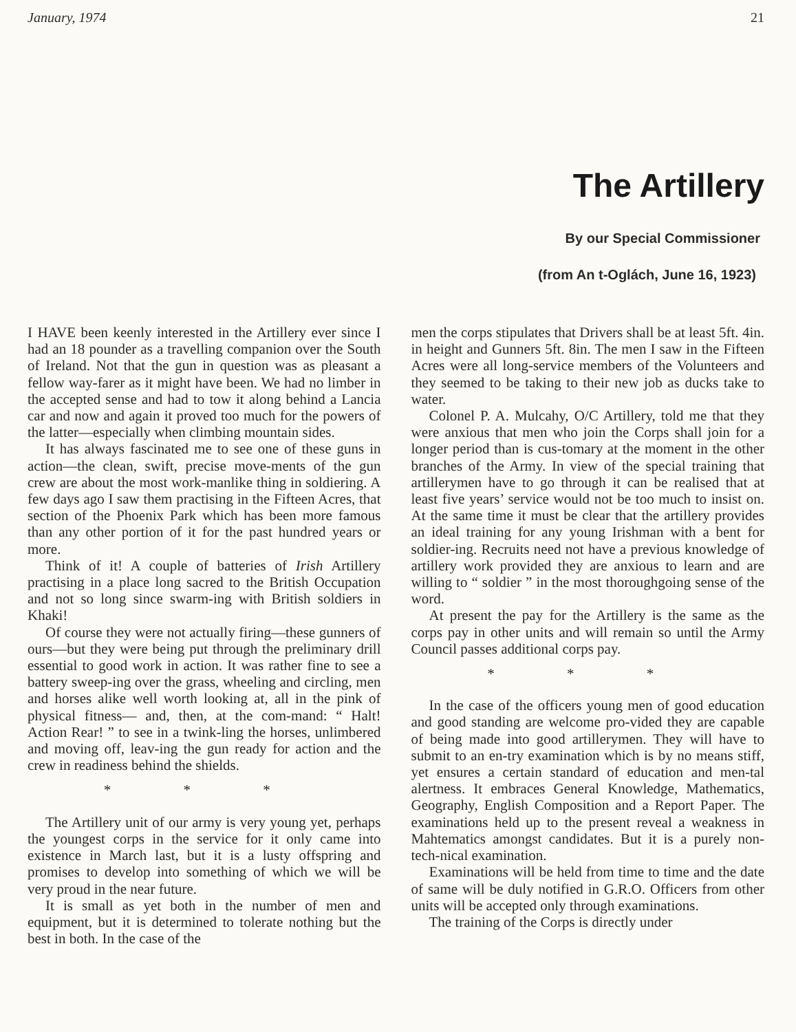January, 1974 21
The Artillery
By our Special Commissioner
(from An t-Oglách, June 16, 1923)
I HAVE been keenly interested in the Artillery ever since I had an 18 pounder as a travelling companion over the South of Ireland. Not that the gun in question was as pleasant a fellow way-farer as it might have been. We had no limber in the accepted sense and had to tow it along behind a Lancia car and now and again it proved too much for the powers of the latter—especially when climbing mountain sides.
It has always fascinated me to see one of these guns in action—the clean, swift, precise move-ments of the gun crew are about the most work-manlike thing in soldiering. A few days ago I saw them practising in the Fifteen Acres, that section of the Phoenix Park which has been more famous than any other portion of it for the past hundred years or more.
Think of it! A couple of batteries of Irish Artillery practising in a place long sacred to the British Occupation and not so long since swarm-ing with British soldiers in Khaki!
Of course they were not actually firing—these gunners of ours—but they were being put through the preliminary drill essential to good work in action. It was rather fine to see a battery sweep-ing over the grass, wheeling and circling, men and horses alike well worth looking at, all in the pink of physical fitness— and, then, at the com-mand: “ Halt! Action Rear! ” to see in a twink-ling the horses, unlimbered and moving off, leav-ing the gun ready for action and the crew in readiness behind the shields.
* * *
The Artillery unit of our army is very young yet, perhaps the youngest corps in the service for it only came into existence in March last, but it is a lusty offspring and promises to develop into something of which we will be very proud in the near future.
It is small as yet both in the number of men and equipment, but it is determined to tolerate nothing but the best in both. In the case of the
men the corps stipulates that Drivers shall be at least 5ft. 4in. in height and Gunners 5ft. 8in. The men I saw in the Fifteen Acres were all long-service members of the Volunteers and they seemed to be taking to their new job as ducks take to water.
Colonel P. A. Mulcahy, O/C Artillery, told me that they were anxious that men who join the Corps shall join for a longer period than is cus-tomary at the moment in the other branches of the Army. In view of the special training that artillerymen have to go through it can be realised that at least five years’ service would not be too much to insist on. At the same time it must be clear that the artillery provides an ideal training for any young Irishman with a bent for soldier-ing. Recruits need not have a previous knowledge of artillery work provided they are anxious to learn and are willing to “ soldier ” in the most thoroughgoing sense of the word.
At present the pay for the Artillery is the same as the corps pay in other units and will remain so until the Army Council passes additional corps pay.
* * *
In the case of the officers young men of good education and good standing are welcome pro-vided they are capable of being made into good artillerymen. They will have to submit to an en-try examination which is by no means stiff, yet ensures a certain standard of education and men-tal alertness. It embraces General Knowledge, Mathematics, Geography, English Composition and a Report Paper. The examinations held up to the present reveal a weakness in Mahtematics amongst candidates. But it is a purely non-tech-nical examination.
Examinations will be held from time to time and the date of same will be duly notified in G.R.O. Officers from other units will be accepted only through examinations.
The training of the Corps is directly under